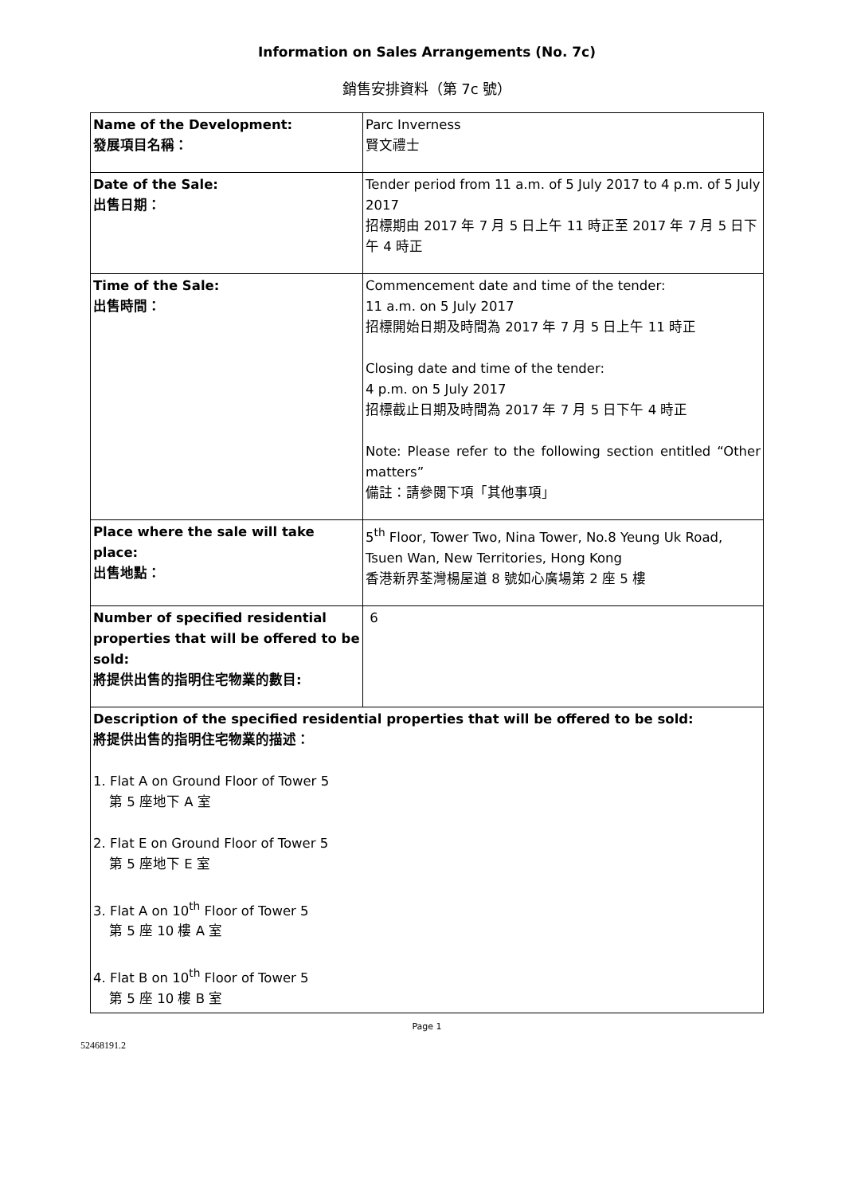Information on Sales Arrangements (No. 7c)
銷售安排資料（第 7c 號）
| Name of the Development: 發展項目名稱： | Parc Inverness 賢文禮士 |
| Date of the Sale: 出售日期： | Tender period from 11 a.m. of 5 July 2017 to 4 p.m. of 5 July 2017 招標期由 2017 年 7 月 5 日上午 11 時正至 2017 年 7 月 5 日下午 4 時正 |
| Time of the Sale: 出售時間： | Commencement date and time of the tender: 11 a.m. on 5 July 2017 招標開始日期及時間為 2017 年 7 月 5 日上午 11 時正 Closing date and time of the tender: 4 p.m. on 5 July 2017 招標截止日期及時間為 2017 年 7 月 5 日下午 4 時正 Note: Please refer to the following section entitled “Other matters” 備註：請參閱下項「其他事項」 |
| Place where the sale will take place: 出售地點： | 5<sup>th</sup> Floor, Tower Two, Nina Tower, No.8 Yeung Uk Road, Tsuen Wan, New Territories, Hong Kong 香港新界荃灣楊屋道 8 號如心廣場第 2 座 5 樓 |
| Number of specified residential properties that will be offered to be sold: 將提供出售的指明住宅物業的數目: | 6 |
| Description of the specified residential properties that will be offered to be sold: 將提供出售的指明住宅物業的描述： 1. Flat A on Ground Floor of Tower 5 第 5 座地下 A 室 2. Flat E on Ground Floor of Tower 5 第 5 座地下 E 室 3. Flat A on 10<sup>th</sup> Floor of Tower 5 第 5 座 10 樓 A 室 4. Flat B on 10<sup>th</sup> Floor of Tower 5 第 5 座 10 樓 B 室 | |
Page 1
52468191.2